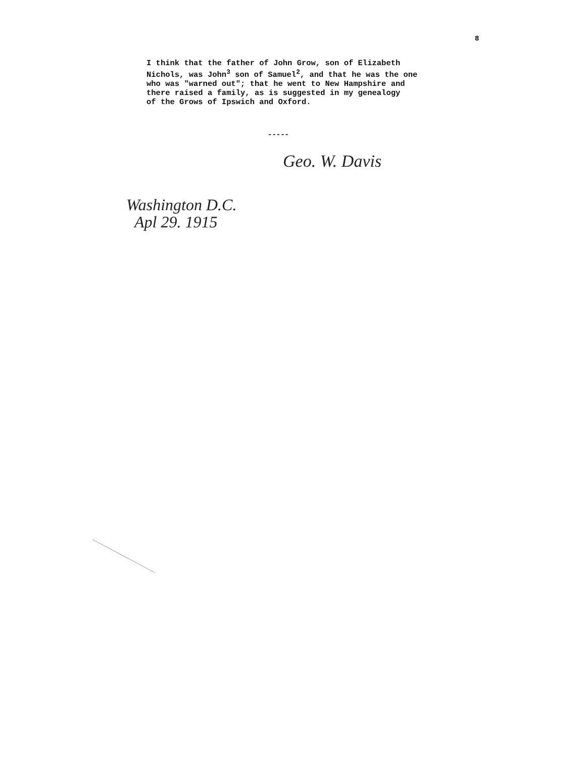8
I think that the father of John Grow, son of Elizabeth Nichols, was John<sup>3</sup> son of Samuel<sup>2</sup>, and that he was the one who was "warned out"; that he went to New Hampshire and there raised a family, as is suggested in my genealogy of the Grows of Ipswich and Oxford.
-----
Geo. W. Davis
Washington D.C.
Apl 29. 1915